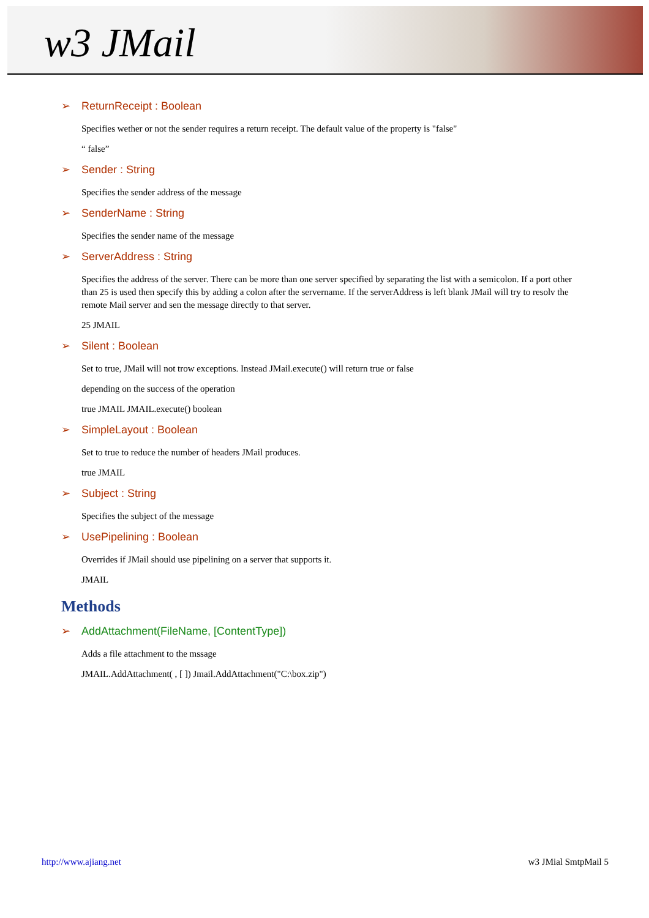w3 JMail
➢ ReturnReceipt : Boolean
Specifies wether or not the sender requires a return receipt. The default value of the property is "false"
“ false”
➢ Sender : String
Specifies the sender address of the message
➢ SenderName : String
Specifies the sender name of the message
➢ ServerAddress : String
Specifies the address of the server. There can be more than one server specified by separating the list with a semicolon. If a port other than 25 is used then specify this by adding a colon after the servername. If the serverAddress is left blank JMail will try to resolv the remote Mail server and sen the message directly to that server.
25 JMAIL
➢ Silent : Boolean
Set to true, JMail will not trow exceptions. Instead JMail.execute() will return true or false
depending on the success of the operation
true JMAIL JMAIL.execute() boolean
➢ SimpleLayout : Boolean
Set to true to reduce the number of headers JMail produces.
true JMAIL
➢ Subject : String
Specifies the subject of the message
➢ UsePipelining : Boolean
Overrides if JMail should use pipelining on a server that supports it.
JMAIL
Methods
➢ AddAttachment(FileName, [ContentType])
Adds a file attachment to the mssage
JMAIL.AddAttachment( , [ ]) Jmail.AddAttachment("C:\box.zip")
http://www.ajiang.net w3 JMial SmtpMail 5